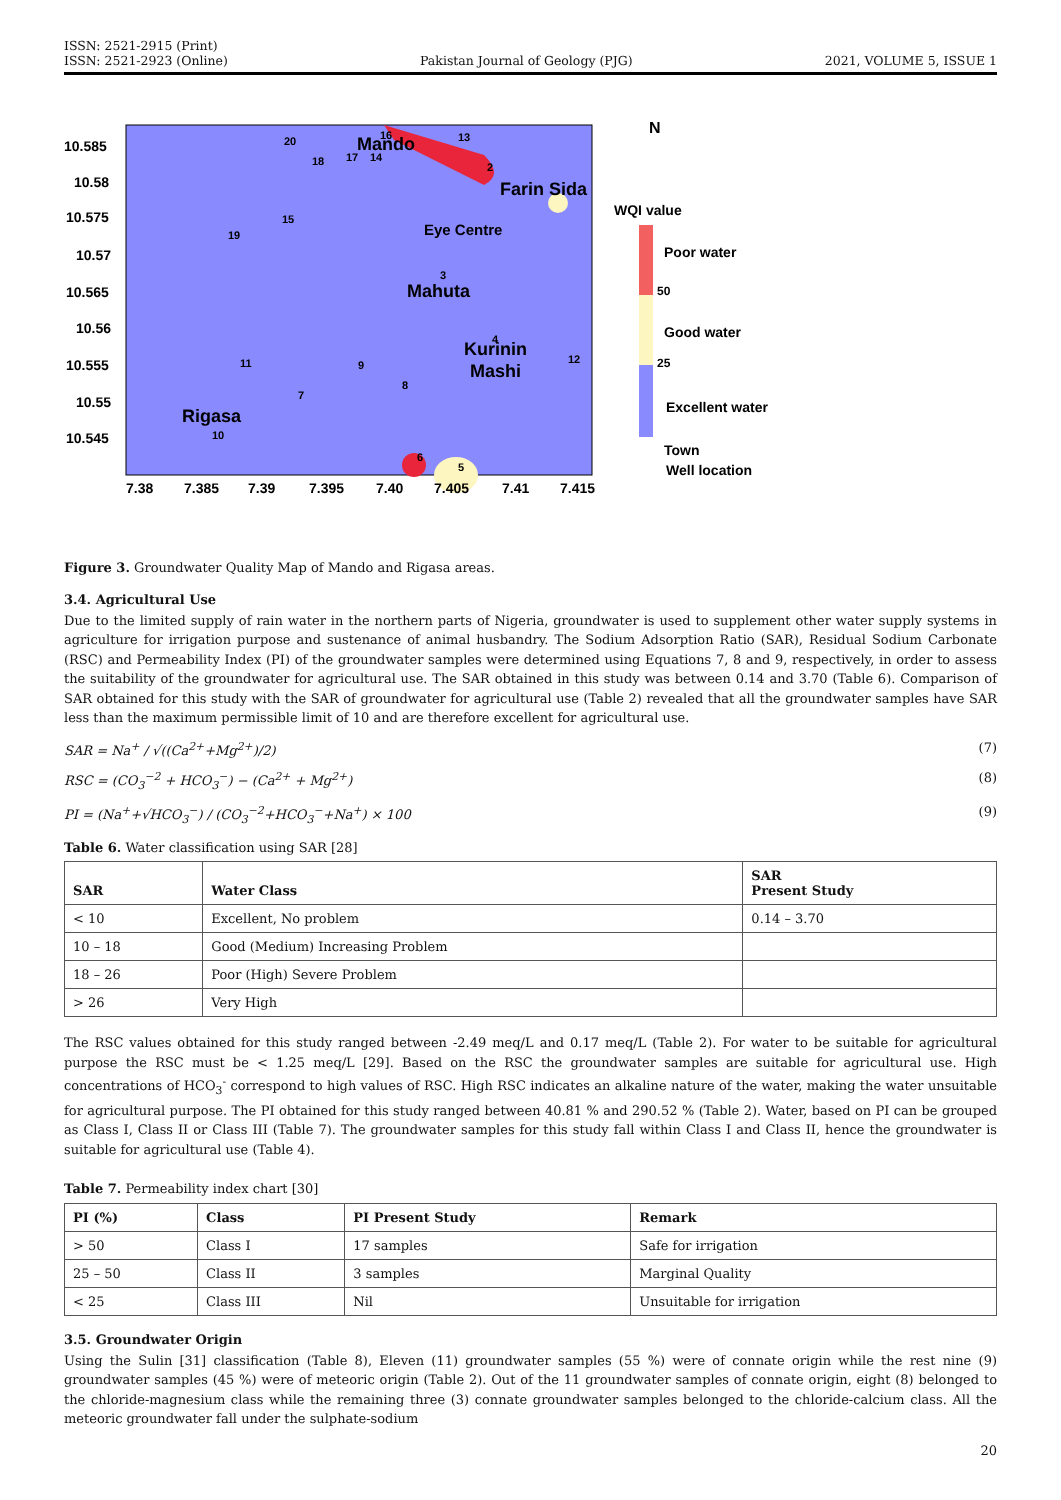ISSN: 2521-2915 (Print)
ISSN: 2521-2923 (Online)
Pakistan Journal of Geology (PJG)
2021, VOLUME 5, ISSUE 1
10.585
10.58
10.575
10.57
10.565
10.56
10.555
10.55
10.545
7.38
7.385
7.39
7.395
7.40
7.405
7.41
7.415
Mando
Farin Sida
Mahuta
Kurinin
Mashi
Rigasa
Eye Centre
20
18
17
14
16
13
2
15
19
3
4
12
11
9
8
7
10
6
5
N
WQI value
Poor water
Good water
Excellent water
Town
Well location
50
25
Figure 3. Groundwater Quality Map of Mando and Rigasa areas.
3.4. Agricultural Use
Due to the limited supply of rain water in the northern parts of Nigeria, groundwater is used to supplement other water supply systems in agriculture for irrigation purpose and sustenance of animal husbandry. The Sodium Adsorption Ratio (SAR), Residual Sodium Carbonate (RSC) and Permeability Index (PI) of the groundwater samples were determined using Equations 7, 8 and 9, respectively, in order to assess the suitability of the groundwater for agricultural use. The SAR obtained in this study was between 0.14 and 3.70 (Table 6). Comparison of SAR obtained for this study with the SAR of groundwater for agricultural use (Table 2) revealed that all the groundwater samples have SAR less than the maximum permissible limit of 10 and are therefore excellent for agricultural use.
SAR = Na<sup>+</sup> / √((Ca<sup>2+</sup>+Mg<sup>2+</sup>)/2) (7)
RSC = (CO<sub>3</sub><sup>−2</sup> + HCO<sub>3</sub><sup>−</sup>) − (Ca<sup>2+</sup> + Mg<sup>2+</sup>) (8)
PI = (Na<sup>+</sup>+√HCO<sub>3</sub><sup>−</sup>) / (CO<sub>3</sub><sup>−2</sup>+HCO<sub>3</sub><sup>−</sup>+Na<sup>+</sup>) × 100 (9)
Table 6. Water classification using SAR [28]
| SAR | Water Class | SAR Present Study |
| --- | --- | --- |
| < 10 | Excellent, No problem | 0.14 – 3.70 |
| 10 – 18 | Good (Medium) Increasing Problem | |
| 18 – 26 | Poor (High) Severe Problem | |
| > 26 | Very High | |
The RSC values obtained for this study ranged between -2.49 meq/L and 0.17 meq/L (Table 2). For water to be suitable for agricultural purpose the RSC must be < 1.25 meq/L [29]. Based on the RSC the groundwater samples are suitable for agricultural use. High concentrations of HCO<sub>3</sub><sup>-</sup> correspond to high values of RSC. High RSC indicates an alkaline nature of the water, making the water unsuitable for agricultural purpose. The PI obtained for this study ranged between 40.81 % and 290.52 % (Table 2). Water, based on PI can be grouped as Class I, Class II or Class III (Table 7). The groundwater samples for this study fall within Class I and Class II, hence the groundwater is suitable for agricultural use (Table 4).
Table 7. Permeability index chart [30]
| PI (%) | Class | PI Present Study | Remark |
| --- | --- | --- | --- |
| > 50 | Class I | 17 samples | Safe for irrigation |
| 25 – 50 | Class II | 3 samples | Marginal Quality |
| < 25 | Class III | Nil | Unsuitable for irrigation |
3.5. Groundwater Origin
Using the Sulin [31] classification (Table 8), Eleven (11) groundwater samples (55 %) were of connate origin while the rest nine (9) groundwater samples (45 %) were of meteoric origin (Table 2). Out of the 11 groundwater samples of connate origin, eight (8) belonged to the chloride-magnesium class while the remaining three (3) connate groundwater samples belonged to the chloride-calcium class. All the meteoric groundwater fall under the sulphate-sodium
20